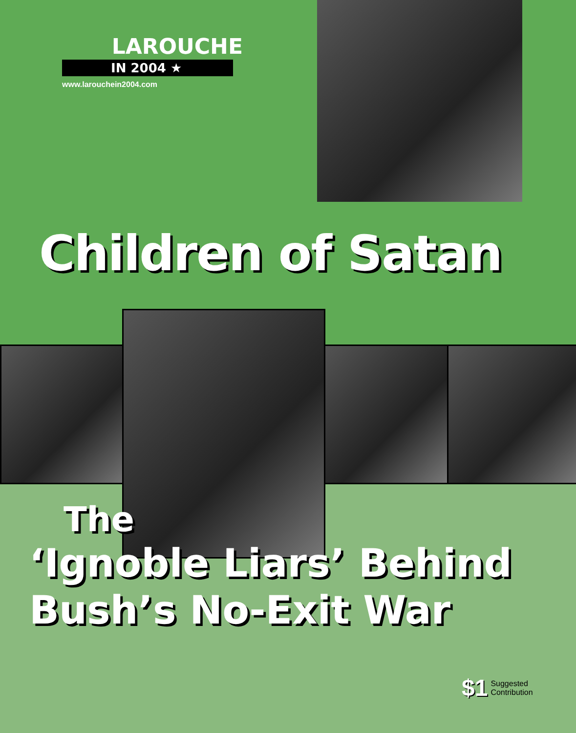LAROUCHE
IN 2004 ★
www.larouchein2004.com
Children of Satan
The
‘Ignoble Liars’ Behind
Bush’s No-Exit War
$1 Suggested
Contribution